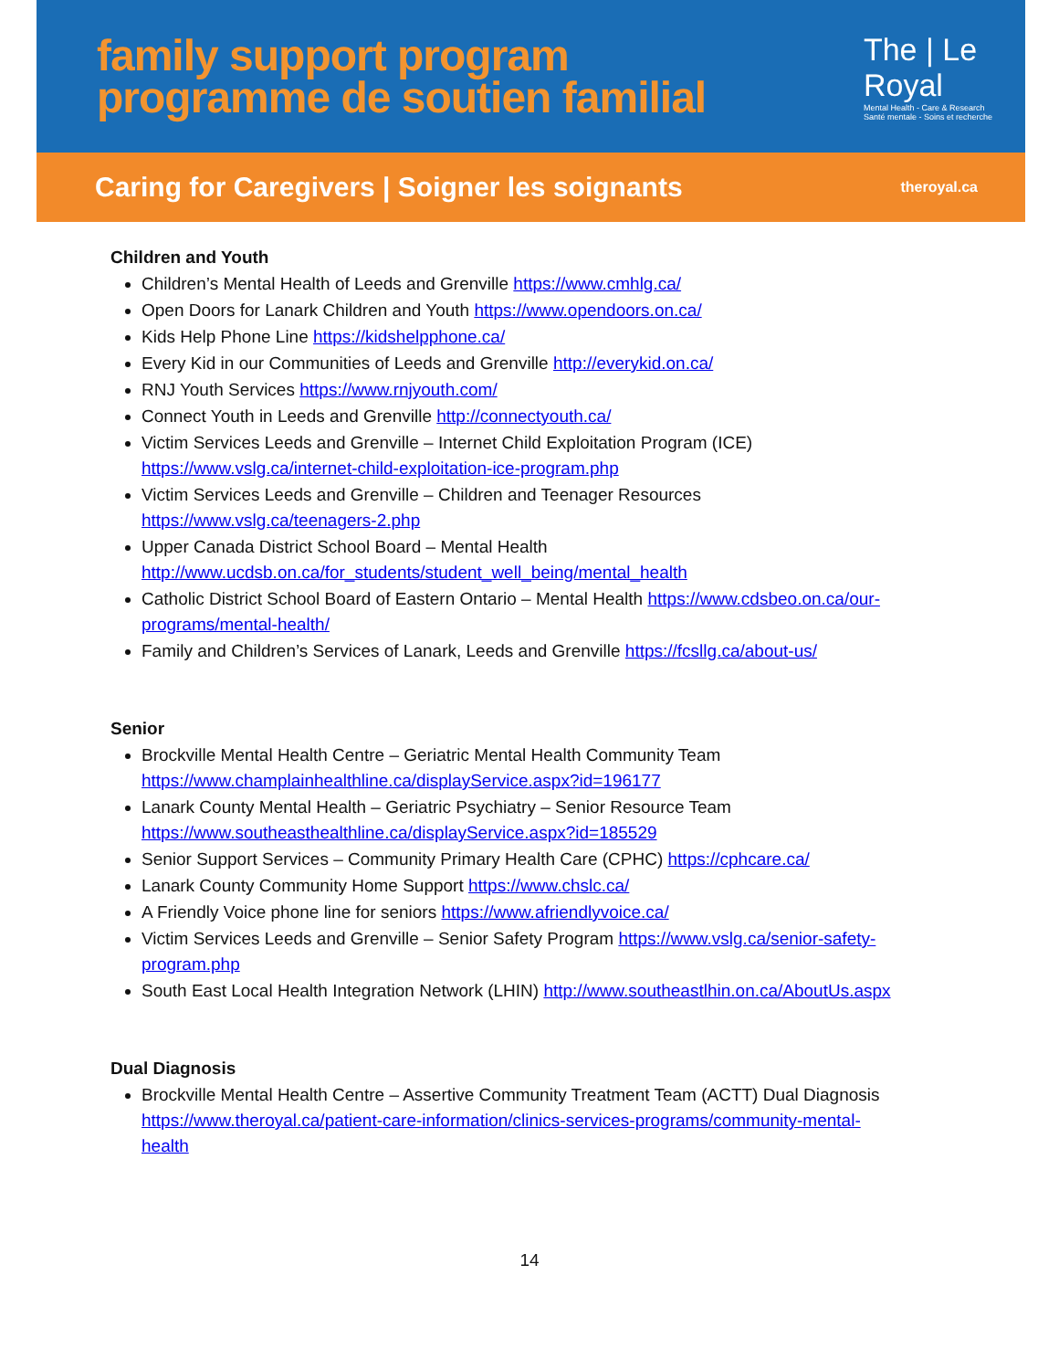family support program
programme de soutien familial
The | Le
Royal
Mental Health - Care & Research
Santé mentale - Soins et recherche
Caring for Caregivers | Soigner les soignants theroyal.ca
Children and Youth
Children’s Mental Health of Leeds and Grenville https://www.cmhlg.ca/
Open Doors for Lanark Children and Youth https://www.opendoors.on.ca/
Kids Help Phone Line https://kidshelpphone.ca/
Every Kid in our Communities of Leeds and Grenville http://everykid.on.ca/
RNJ Youth Services https://www.rnjyouth.com/
Connect Youth in Leeds and Grenville http://connectyouth.ca/
Victim Services Leeds and Grenville – Internet Child Exploitation Program (ICE) https://www.vslg.ca/internet-child-exploitation-ice-program.php
Victim Services Leeds and Grenville – Children and Teenager Resources https://www.vslg.ca/teenagers-2.php
Upper Canada District School Board – Mental Health http://www.ucdsb.on.ca/for_students/student_well_being/mental_health
Catholic District School Board of Eastern Ontario – Mental Health https://www.cdsbeo.on.ca/our-programs/mental-health/
Family and Children’s Services of Lanark, Leeds and Grenville https://fcsllg.ca/about-us/
Senior
Brockville Mental Health Centre – Geriatric Mental Health Community Team https://www.champlainhealthline.ca/displayService.aspx?id=196177
Lanark County Mental Health – Geriatric Psychiatry – Senior Resource Team https://www.southeasthealthline.ca/displayService.aspx?id=185529
Senior Support Services – Community Primary Health Care (CPHC) https://cphcare.ca/
Lanark County Community Home Support https://www.chslc.ca/
A Friendly Voice phone line for seniors https://www.afriendlyvoice.ca/
Victim Services Leeds and Grenville – Senior Safety Program https://www.vslg.ca/senior-safety-program.php
South East Local Health Integration Network (LHIN) http://www.southeastlhin.on.ca/AboutUs.aspx
Dual Diagnosis
Brockville Mental Health Centre – Assertive Community Treatment Team (ACTT) Dual Diagnosis https://www.theroyal.ca/patient-care-information/clinics-services-programs/community-mental-health
14